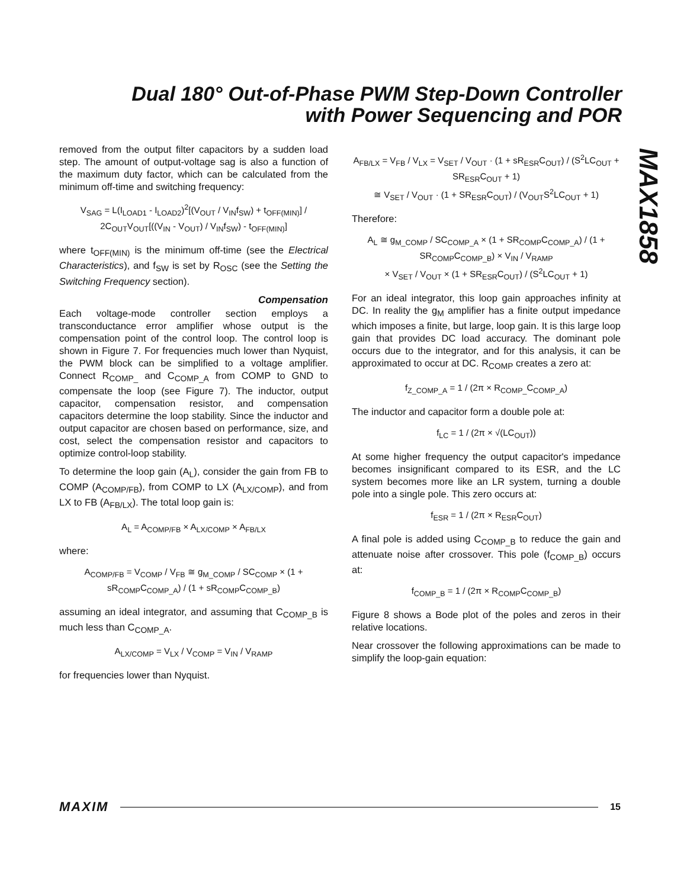Dual 180° Out-of-Phase PWM Step-Down Controller with Power Sequencing and POR
MAX1858
removed from the output filter capacitors by a sudden load step. The amount of output-voltage sag is also a function of the maximum duty factor, which can be calculated from the minimum off-time and switching frequency:
V<sub>SAG</sub> = L(I<sub>LOAD1</sub> - I<sub>LOAD2</sub>)<sup>2</sup>[(V<sub>OUT</sub> / V<sub>IN</sub>f<sub>SW</sub>) + t<sub>OFF(MIN)</sub>] / 2C<sub>OUT</sub>V<sub>OUT</sub>[((V<sub>IN</sub> - V<sub>OUT</sub>) / V<sub>IN</sub>f<sub>SW</sub>) - t<sub>OFF(MIN)</sub>]
where t<sub>OFF(MIN)</sub> is the minimum off-time (see the Electrical Characteristics), and f<sub>SW</sub> is set by R<sub>OSC</sub> (see the Setting the Switching Frequency section).
Compensation
Each voltage-mode controller section employs a transconductance error amplifier whose output is the compensation point of the control loop. The control loop is shown in Figure 7. For frequencies much lower than Nyquist, the PWM block can be simplified to a voltage amplifier. Connect R<sub>COMP_</sub> and C<sub>COMP_A</sub> from COMP to GND to compensate the loop (see Figure 7). The inductor, output capacitor, compensation resistor, and compensation capacitors determine the loop stability. Since the inductor and output capacitor are chosen based on performance, size, and cost, select the compensation resistor and capacitors to optimize control-loop stability.
To determine the loop gain (A<sub>L</sub>), consider the gain from FB to COMP (A<sub>COMP/FB</sub>), from COMP to LX (A<sub>LX/COMP</sub>), and from LX to FB (A<sub>FB/LX</sub>). The total loop gain is:
A<sub>L</sub> = A<sub>COMP/FB</sub> × A<sub>LX/COMP</sub> × A<sub>FB/LX</sub>
where:
A<sub>COMP/FB</sub> = V<sub>COMP</sub> / V<sub>FB</sub> ≅ g<sub>M_COMP</sub> / SC<sub>COMP</sub> × (1 + sR<sub>COMP</sub>C<sub>COMP_A</sub>) / (1 + sR<sub>COMP</sub>C<sub>COMP_B</sub>)
assuming an ideal integrator, and assuming that C<sub>COMP_B</sub> is much less than C<sub>COMP_A</sub>.
A<sub>LX/COMP</sub> = V<sub>LX</sub> / V<sub>COMP</sub> = V<sub>IN</sub> / V<sub>RAMP</sub>
for frequencies lower than Nyquist.
A<sub>FB/LX</sub> = V<sub>FB</sub> / V<sub>LX</sub> = V<sub>SET</sub> / V<sub>OUT</sub> · (1 + sR<sub>ESR</sub>C<sub>OUT</sub>) / (S<sup>2</sup>LC<sub>OUT</sub> + SR<sub>ESR</sub>C<sub>OUT</sub> + 1)
≅ V<sub>SET</sub> / V<sub>OUT</sub> · (1 + SR<sub>ESR</sub>C<sub>OUT</sub>) / (V<sub>OUT</sub>S<sup>2</sup>LC<sub>OUT</sub> + 1)
Therefore:
A<sub>L</sub> ≅ g<sub>M_COMP</sub> / SC<sub>COMP_A</sub> × (1 + SR<sub>COMP</sub>C<sub>COMP_A</sub>) / (1 + SR<sub>COMP</sub>C<sub>COMP_B</sub>) × V<sub>IN</sub> / V<sub>RAMP</sub>
× V<sub>SET</sub> / V<sub>OUT</sub> × (1 + SR<sub>ESR</sub>C<sub>OUT</sub>) / (S<sup>2</sup>LC<sub>OUT</sub> + 1)
For an ideal integrator, this loop gain approaches infinity at DC. In reality the g<sub>M</sub> amplifier has a finite output impedance which imposes a finite, but large, loop gain. It is this large loop gain that provides DC load accuracy. The dominant pole occurs due to the integrator, and for this analysis, it can be approximated to occur at DC. R<sub>COMP</sub> creates a zero at:
f<sub>Z_COMP_A</sub> = 1 / (2π × R<sub>COMP_</sub>C<sub>COMP_A</sub>)
The inductor and capacitor form a double pole at:
f<sub>LC</sub> = 1 / (2π × √(LC<sub>OUT</sub>))
At some higher frequency the output capacitor's impedance becomes insignificant compared to its ESR, and the LC system becomes more like an LR system, turning a double pole into a single pole. This zero occurs at:
f<sub>ESR</sub> = 1 / (2π × R<sub>ESR</sub>C<sub>OUT</sub>)
A final pole is added using C<sub>COMP_B</sub> to reduce the gain and attenuate noise after crossover. This pole (f<sub>COMP_B</sub>) occurs at:
f<sub>COMP_B</sub> = 1 / (2π × R<sub>COMP</sub>C<sub>COMP_B</sub>)
Figure 8 shows a Bode plot of the poles and zeros in their relative locations.
Near crossover the following approximations can be made to simplify the loop-gain equation:
MAXIM 15